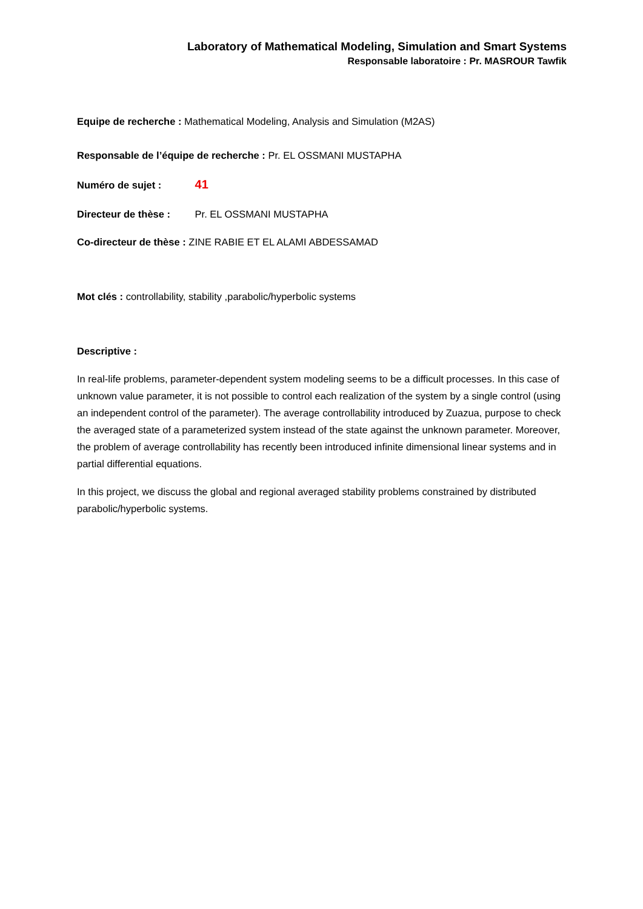Laboratory of Mathematical Modeling, Simulation and Smart Systems
Responsable laboratoire : Pr. MASROUR Tawfik
Equipe de recherche : Mathematical Modeling, Analysis and Simulation (M2AS)
Responsable de l’équipe de recherche : Pr. EL OSSMANI MUSTAPHA
Numéro de sujet : 41
Directeur de thèse : Pr. EL OSSMANI MUSTAPHA
Co-directeur de thèse : ZINE RABIE ET EL ALAMI ABDESSAMAD
Mot clés : controllability, stability ,parabolic/hyperbolic systems
Descriptive :
In real-life problems, parameter-dependent system modeling seems to be a difficult processes. In this case of unknown value parameter, it is not possible to control each realization of the system by a single control (using an independent control of the parameter). The average controllability introduced by Zuazua, purpose to check the averaged state of a parameterized system instead of the state against the unknown parameter. Moreover, the problem of average controllability has recently been introduced infinite dimensional linear systems and in partial differential equations.
In this project, we discuss the global and regional averaged stability problems constrained by distributed parabolic/hyperbolic systems.